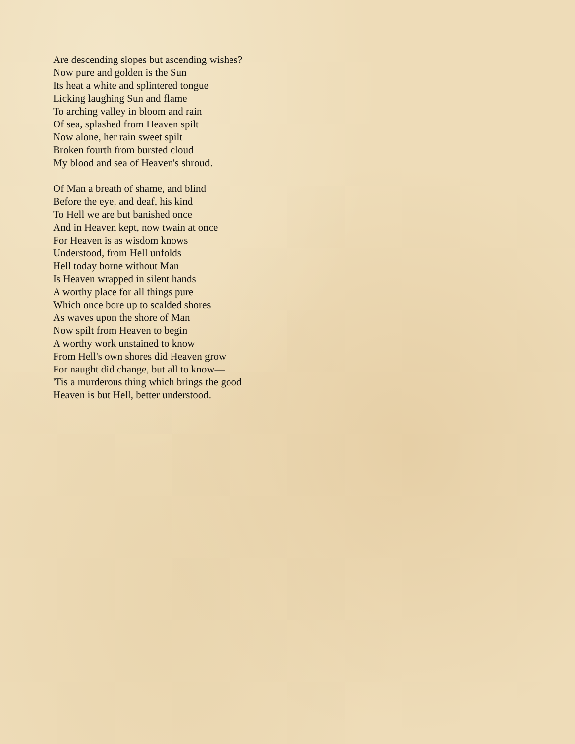Are descending slopes but ascending wishes?
Now pure and golden is the Sun
Its heat a white and splintered tongue
Licking laughing Sun and flame
To arching valley in bloom and rain
Of sea, splashed from Heaven spilt
Now alone, her rain sweet spilt
Broken fourth from bursted cloud
My blood and sea of Heaven's shroud.
Of Man a breath of shame, and blind
Before the eye, and deaf, his kind
To Hell we are but banished once
And in Heaven kept, now twain at once
For Heaven is as wisdom knows
Understood, from Hell unfolds
Hell today borne without Man
Is Heaven wrapped in silent hands
A worthy place for all things pure
Which once bore up to scalded shores
As waves upon the shore of Man
Now spilt from Heaven to begin
A worthy work unstained to know
From Hell's own shores did Heaven grow
For naught did change, but all to know—
'Tis a murderous thing which brings the good
Heaven is but Hell, better understood.